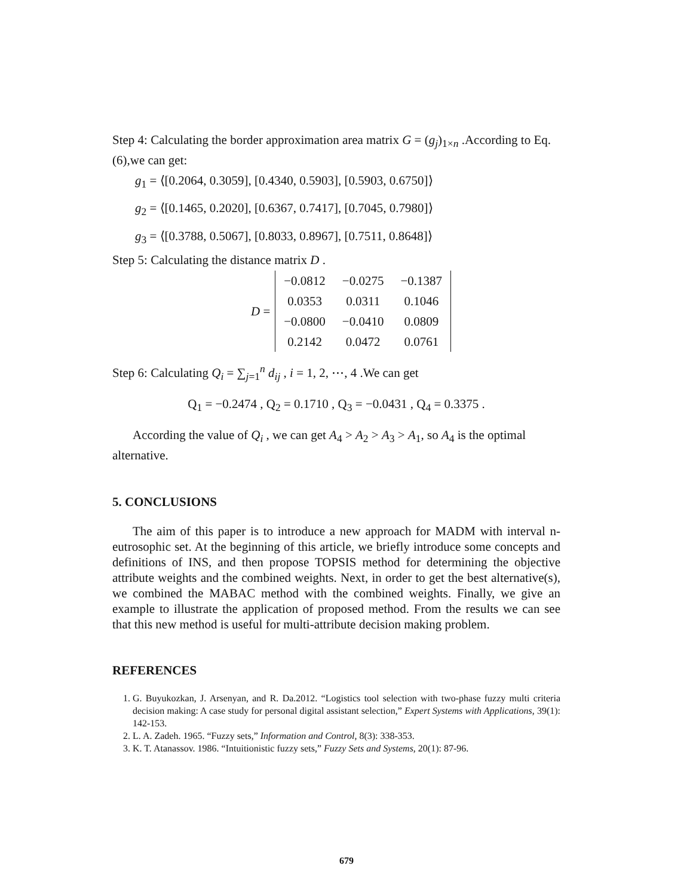Step 4: Calculating the border approximation area matrix G = (g<sub>j</sub>)<sub>1×n</sub> .According to Eq.(6),we can get:
g<sub>1</sub> = ⟨[0.2064, 0.3059], [0.4340, 0.5903], [0.5903, 0.6750]⟩
g<sub>2</sub> = ⟨[0.1465, 0.2020], [0.6367, 0.7417], [0.7045, 0.7980]⟩
g<sub>3</sub> = ⟨[0.3788, 0.5067], [0.8033, 0.8967], [0.7511, 0.8648]⟩
Step 5: Calculating the distance matrix D .
D =
| −0.0812 | −0.0275 | −0.1387 |
| 0.0353 | 0.0311 | 0.1046 |
| −0.0800 | −0.0410 | 0.0809 |
| 0.2142 | 0.0472 | 0.0761 |
Step 6: Calculating Q<sub>i</sub> = ∑<sub>j=1</sub><sup>n</sup> d<sub>ij</sub> , i = 1, 2, ⋯, 4 .We can get
Q<sub>1</sub> = −0.2474 , Q<sub>2</sub> = 0.1710 , Q<sub>3</sub> = −0.0431 , Q<sub>4</sub> = 0.3375 .
According the value of Q<sub>i</sub> , we can get A<sub>4</sub> > A<sub>2</sub> > A<sub>3</sub> > A<sub>1</sub>, so A<sub>4</sub> is the optimal alternative.
5. CONCLUSIONS
The aim of this paper is to introduce a new approach for MADM with interval n-eutrosophic set. At the beginning of this article, we briefly introduce some concepts and definitions of INS, and then propose TOPSIS method for determining the objective attribute weights and the combined weights. Next, in order to get the best alternative(s), we combined the MABAC method with the combined weights. Finally, we give an example to illustrate the application of proposed method. From the results we can see that this new method is useful for multi-attribute decision making problem.
REFERENCES
1. G. Buyukozkan, J. Arsenyan, and R. Da.2012. “Logistics tool selection with two-phase fuzzy multi criteria decision making: A case study for personal digital assistant selection,” Expert Systems with Applications, 39(1): 142-153.
2. L. A. Zadeh. 1965. “Fuzzy sets,” Information and Control, 8(3): 338-353.
3. K. T. Atanassov. 1986. “Intuitionistic fuzzy sets,” Fuzzy Sets and Systems, 20(1): 87-96.
679